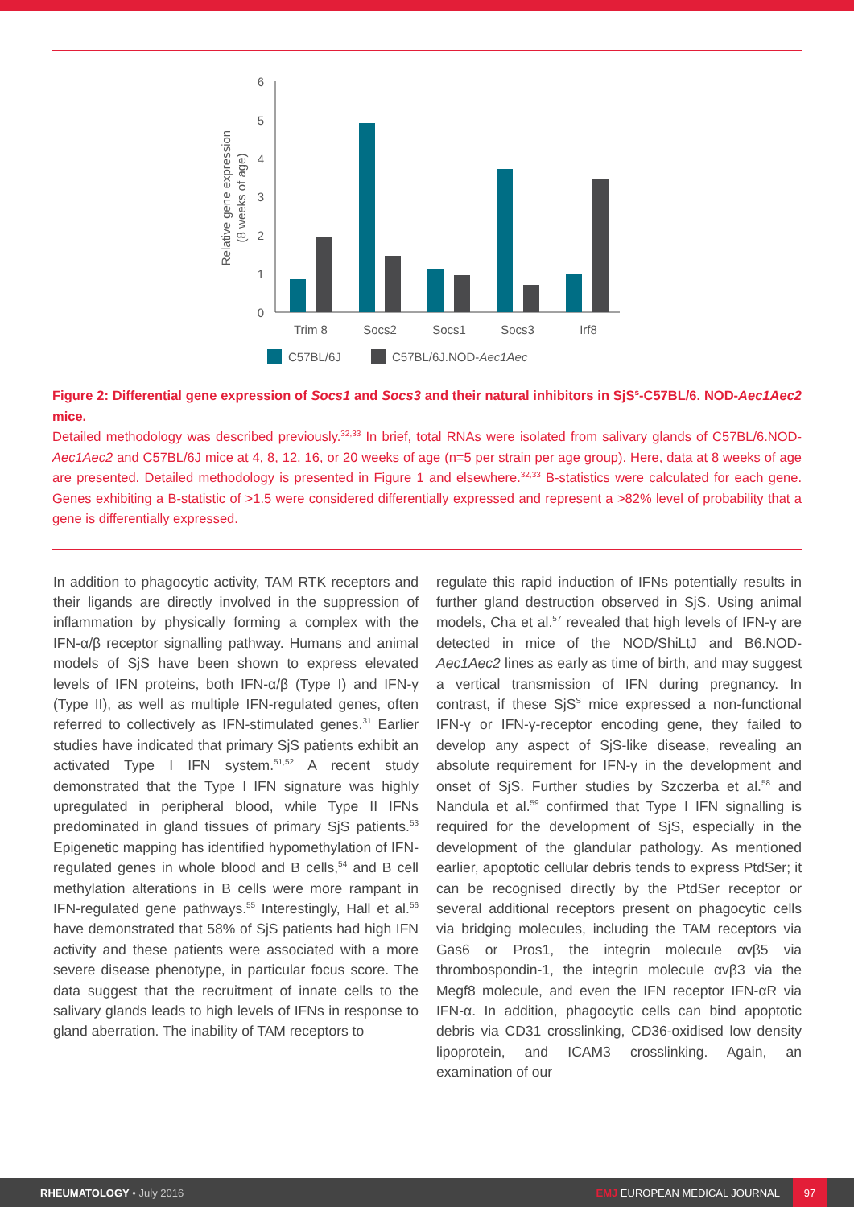6
5
4
3
2
1
0
Relative gene expression
(8 weeks of age)
Trim 8
Socs2
Socs1
Socs3
Irf8
C57BL/6J
C57BL/6J.NOD-Aec1Aec
Figure 2: Differential gene expression of Socs1 and Socs3 and their natural inhibitors in SjS<sup>s</sup>-C57BL/6. NOD-Aec1Aec2 mice.
Detailed methodology was described previously.<sup>32,33</sup> In brief, total RNAs were isolated from salivary glands of C57BL/6.NOD-Aec1Aec2 and C57BL/6J mice at 4, 8, 12, 16, or 20 weeks of age (n=5 per strain per age group). Here, data at 8 weeks of age are presented. Detailed methodology is presented in Figure 1 and elsewhere.<sup>32,33</sup> B-statistics were calculated for each gene. Genes exhibiting a B-statistic of >1.5 were considered differentially expressed and represent a >82% level of probability that a gene is differentially expressed.
In addition to phagocytic activity, TAM RTK receptors and their ligands are directly involved in the suppression of inflammation by physically forming a complex with the IFN-α/β receptor signalling pathway. Humans and animal models of SjS have been shown to express elevated levels of IFN proteins, both IFN-α/β (Type I) and IFN-γ (Type II), as well as multiple IFN-regulated genes, often referred to collectively as IFN-stimulated genes.<sup>31</sup> Earlier studies have indicated that primary SjS patients exhibit an activated Type I IFN system.<sup>51,52</sup> A recent study demonstrated that the Type I IFN signature was highly upregulated in peripheral blood, while Type II IFNs predominated in gland tissues of primary SjS patients.<sup>53</sup> Epigenetic mapping has identified hypomethylation of IFN-regulated genes in whole blood and B cells,<sup>54</sup> and B cell methylation alterations in B cells were more rampant in IFN-regulated gene pathways.<sup>55</sup> Interestingly, Hall et al.<sup>56</sup> have demonstrated that 58% of SjS patients had high IFN activity and these patients were associated with a more severe disease phenotype, in particular focus score. The data suggest that the recruitment of innate cells to the salivary glands leads to high levels of IFNs in response to gland aberration. The inability of TAM receptors to
regulate this rapid induction of IFNs potentially results in further gland destruction observed in SjS. Using animal models, Cha et al.<sup>57</sup> revealed that high levels of IFN-γ are detected in mice of the NOD/ShiLtJ and B6.NOD-Aec1Aec2 lines as early as time of birth, and may suggest a vertical transmission of IFN during pregnancy. In contrast, if these SjS<sup>S</sup> mice expressed a non-functional IFN-γ or IFN-γ-receptor encoding gene, they failed to develop any aspect of SjS-like disease, revealing an absolute requirement for IFN-γ in the development and onset of SjS. Further studies by Szczerba et al.<sup>58</sup> and Nandula et al.<sup>59</sup> confirmed that Type I IFN signalling is required for the development of SjS, especially in the development of the glandular pathology. As mentioned earlier, apoptotic cellular debris tends to express PtdSer; it can be recognised directly by the PtdSer receptor or several additional receptors present on phagocytic cells via bridging molecules, including the TAM receptors via Gas6 or Pros1, the integrin molecule αvβ5 via thrombospondin-1, the integrin molecule αvβ3 via the Megf8 molecule, and even the IFN receptor IFN-αR via IFN-α. In addition, phagocytic cells can bind apoptotic debris via CD31 crosslinking, CD36-oxidised low density lipoprotein, and ICAM3 crosslinking. Again, an examination of our
RHEUMATOLOGY • July 2016 EMJ EUROPEAN MEDICAL JOURNAL 97